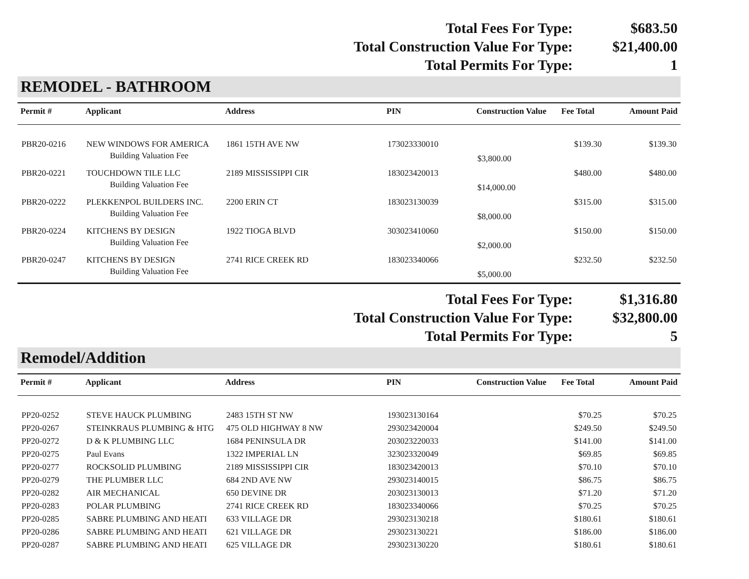| Total Fees For Type: | $683.50 |
| Total Construction Value For Type: | $21,400.00 |
| Total Permits For Type: | 1 |
REMODEL - BATHROOM
| Permit # | Applicant | Address | PIN | Construction Value | Fee Total | Amount Paid |
| --- | --- | --- | --- | --- | --- | --- |
| PBR20-0216 | NEW WINDOWS FOR AMERICA | 1861 15TH AVE NW | 173023330010 | | $139.30 | $139.30 |
| | Building Valuation Fee | | | $3,800.00 | | |
| PBR20-0221 | TOUCHDOWN TILE LLC | 2189 MISSISSIPPI CIR | 183023420013 | | $480.00 | $480.00 |
| | Building Valuation Fee | | | $14,000.00 | | |
| PBR20-0222 | PLEKKENPOL BUILDERS INC. | 2200 ERIN CT | 183023130039 | | $315.00 | $315.00 |
| | Building Valuation Fee | | | $8,000.00 | | |
| PBR20-0224 | KITCHENS BY DESIGN | 1922 TIOGA BLVD | 303023410060 | | $150.00 | $150.00 |
| | Building Valuation Fee | | | $2,000.00 | | |
| PBR20-0247 | KITCHENS BY DESIGN | 2741 RICE CREEK RD | 183023340066 | | $232.50 | $232.50 |
| | Building Valuation Fee | | | $5,000.00 | | |
| Total Fees For Type: | $1,316.80 |
| Total Construction Value For Type: | $32,800.00 |
| Total Permits For Type: | 5 |
Remodel/Addition
| Permit # | Applicant | Address | PIN | Construction Value | Fee Total | Amount Paid |
| --- | --- | --- | --- | --- | --- | --- |
| PP20-0252 | STEVE HAUCK PLUMBING | 2483 15TH ST NW | 193023130164 | | $70.25 | $70.25 |
| PP20-0267 | STEINKRAUS PLUMBING & HTG | 475 OLD HIGHWAY 8 NW | 293023420004 | | $249.50 | $249.50 |
| PP20-0272 | D & K PLUMBING LLC | 1684 PENINSULA DR | 203023220033 | | $141.00 | $141.00 |
| PP20-0275 | Paul Evans | 1322 IMPERIAL LN | 323023320049 | | $69.85 | $69.85 |
| PP20-0277 | ROCKSOLID PLUMBING | 2189 MISSISSIPPI CIR | 183023420013 | | $70.10 | $70.10 |
| PP20-0279 | THE PLUMBER LLC | 684 2ND AVE NW | 293023140015 | | $86.75 | $86.75 |
| PP20-0282 | AIR MECHANICAL | 650 DEVINE DR | 203023130013 | | $71.20 | $71.20 |
| PP20-0283 | POLAR PLUMBING | 2741 RICE CREEK RD | 183023340066 | | $70.25 | $70.25 |
| PP20-0285 | SABRE PLUMBING AND HEATI | 633 VILLAGE DR | 293023130218 | | $180.61 | $180.61 |
| PP20-0286 | SABRE PLUMBING AND HEATI | 621 VILLAGE DR | 293023130221 | | $186.00 | $186.00 |
| PP20-0287 | SABRE PLUMBING AND HEATI | 625 VILLAGE DR | 293023130220 | | $180.61 | $180.61 |